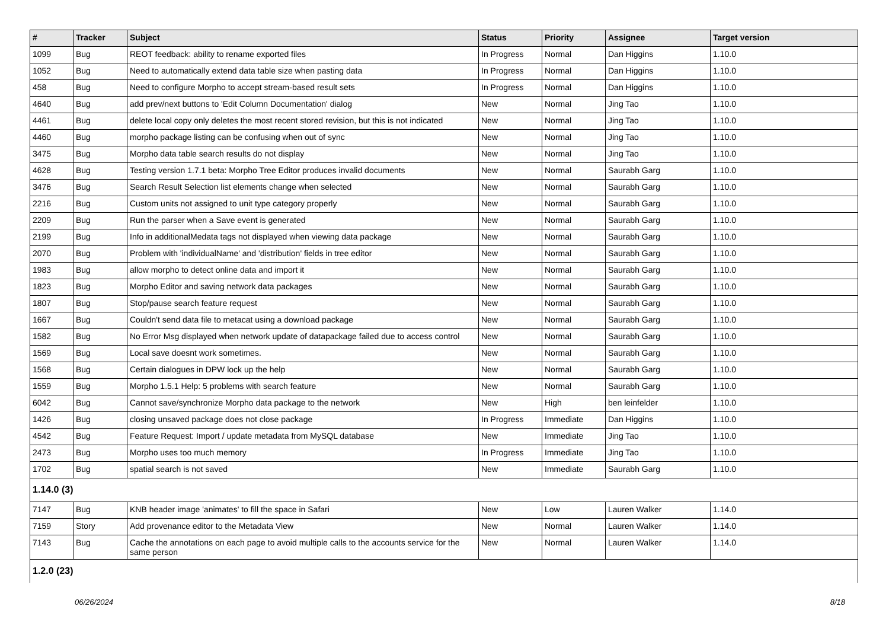| # | Tracker | Subject | Status | Priority | Assignee | Target version |
| --- | --- | --- | --- | --- | --- | --- |
| 1099 | Bug | REOT feedback: ability to rename exported files | In Progress | Normal | Dan Higgins | 1.10.0 |
| 1052 | Bug | Need to automatically extend data table size when pasting data | In Progress | Normal | Dan Higgins | 1.10.0 |
| 458 | Bug | Need to configure Morpho to accept stream-based result sets | In Progress | Normal | Dan Higgins | 1.10.0 |
| 4640 | Bug | add prev/next buttons to 'Edit Column Documentation' dialog | New | Normal | Jing Tao | 1.10.0 |
| 4461 | Bug | delete local copy only deletes the most recent stored revision, but this is not indicated | New | Normal | Jing Tao | 1.10.0 |
| 4460 | Bug | morpho package listing can be confusing when out of sync | New | Normal | Jing Tao | 1.10.0 |
| 3475 | Bug | Morpho data table search results do not display | New | Normal | Jing Tao | 1.10.0 |
| 4628 | Bug | Testing version 1.7.1 beta: Morpho Tree Editor produces invalid documents | New | Normal | Saurabh Garg | 1.10.0 |
| 3476 | Bug | Search Result Selection list elements change when selected | New | Normal | Saurabh Garg | 1.10.0 |
| 2216 | Bug | Custom units not assigned to unit type category properly | New | Normal | Saurabh Garg | 1.10.0 |
| 2209 | Bug | Run the parser when a Save event is generated | New | Normal | Saurabh Garg | 1.10.0 |
| 2199 | Bug | Info in additionalMedata tags not displayed when viewing data package | New | Normal | Saurabh Garg | 1.10.0 |
| 2070 | Bug | Problem with 'individualName' and 'distribution' fields in tree editor | New | Normal | Saurabh Garg | 1.10.0 |
| 1983 | Bug | allow morpho to detect online data and import it | New | Normal | Saurabh Garg | 1.10.0 |
| 1823 | Bug | Morpho Editor and saving network data packages | New | Normal | Saurabh Garg | 1.10.0 |
| 1807 | Bug | Stop/pause search feature request | New | Normal | Saurabh Garg | 1.10.0 |
| 1667 | Bug | Couldn't send data file to metacat using a download package | New | Normal | Saurabh Garg | 1.10.0 |
| 1582 | Bug | No Error Msg displayed when network update of datapackage failed due to access control | New | Normal | Saurabh Garg | 1.10.0 |
| 1569 | Bug | Local save doesnt work sometimes. | New | Normal | Saurabh Garg | 1.10.0 |
| 1568 | Bug | Certain dialogues in DPW lock up the help | New | Normal | Saurabh Garg | 1.10.0 |
| 1559 | Bug | Morpho 1.5.1 Help: 5 problems with search feature | New | Normal | Saurabh Garg | 1.10.0 |
| 6042 | Bug | Cannot save/synchronize Morpho data package to the network | New | High | ben leinfelder | 1.10.0 |
| 1426 | Bug | closing unsaved package does not close package | In Progress | Immediate | Dan Higgins | 1.10.0 |
| 4542 | Bug | Feature Request: Import / update metadata from MySQL database | New | Immediate | Jing Tao | 1.10.0 |
| 2473 | Bug | Morpho uses too much memory | In Progress | Immediate | Jing Tao | 1.10.0 |
| 1702 | Bug | spatial search is not saved | New | Immediate | Saurabh Garg | 1.10.0 |
| 1.14.0 (3) | | | | | | |
| 7147 | Bug | KNB header image 'animates' to fill the space in Safari | New | Low | Lauren Walker | 1.14.0 |
| 7159 | Story | Add provenance editor to the Metadata View | New | Normal | Lauren Walker | 1.14.0 |
| 7143 | Bug | Cache the annotations on each page to avoid multiple calls to the accounts service for the same person | New | Normal | Lauren Walker | 1.14.0 |
| 1.2.0 (23) | | | | | | |
06/26/2024 8/18